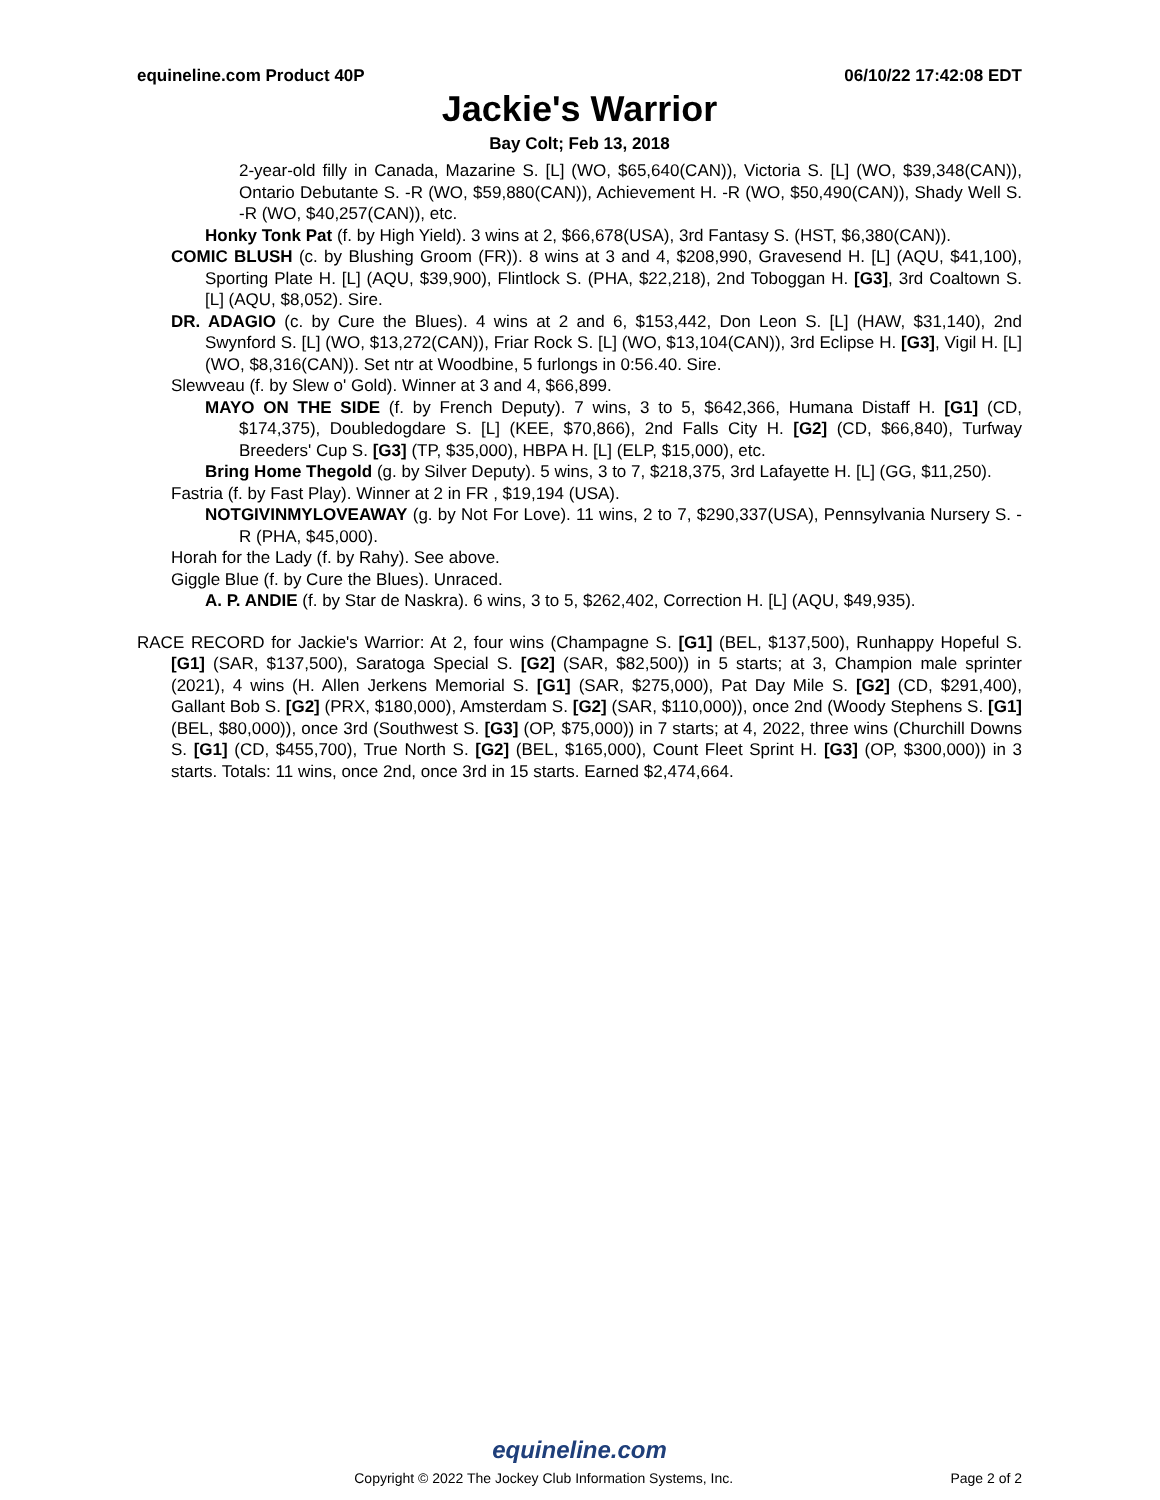equineline.com Product 40P 06/10/22 17:42:08 EDT
Jackie's Warrior
Bay Colt; Feb 13, 2018
2-year-old filly in Canada, Mazarine S. [L] (WO, $65,640(CAN)), Victoria S. [L] (WO, $39,348(CAN)), Ontario Debutante S. -R (WO, $59,880(CAN)), Achievement H. -R (WO, $50,490(CAN)), Shady Well S. -R (WO, $40,257(CAN)), etc.
Honky Tonk Pat (f. by High Yield). 3 wins at 2, $66,678(USA), 3rd Fantasy S. (HST, $6,380(CAN)).
COMIC BLUSH (c. by Blushing Groom (FR)). 8 wins at 3 and 4, $208,990, Gravesend H. [L] (AQU, $41,100), Sporting Plate H. [L] (AQU, $39,900), Flintlock S. (PHA, $22,218), 2nd Toboggan H. [G3], 3rd Coaltown S. [L] (AQU, $8,052). Sire.
DR. ADAGIO (c. by Cure the Blues). 4 wins at 2 and 6, $153,442, Don Leon S. [L] (HAW, $31,140), 2nd Swynford S. [L] (WO, $13,272(CAN)), Friar Rock S. [L] (WO, $13,104(CAN)), 3rd Eclipse H. [G3], Vigil H. [L] (WO, $8,316(CAN)). Set ntr at Woodbine, 5 furlongs in 0:56.40. Sire.
Slewveau (f. by Slew o' Gold). Winner at 3 and 4, $66,899.
MAYO ON THE SIDE (f. by French Deputy). 7 wins, 3 to 5, $642,366, Humana Distaff H. [G1] (CD, $174,375), Doubledogdare S. [L] (KEE, $70,866), 2nd Falls City H. [G2] (CD, $66,840), Turfway Breeders' Cup S. [G3] (TP, $35,000), HBPA H. [L] (ELP, $15,000), etc.
Bring Home Thegold (g. by Silver Deputy). 5 wins, 3 to 7, $218,375, 3rd Lafayette H. [L] (GG, $11,250).
Fastria (f. by Fast Play). Winner at 2 in FR , $19,194 (USA).
NOTGIVINMYLOVEAWAY (g. by Not For Love). 11 wins, 2 to 7, $290,337(USA), Pennsylvania Nursery S. -R (PHA, $45,000).
Horah for the Lady (f. by Rahy). See above.
Giggle Blue (f. by Cure the Blues). Unraced.
A. P. ANDIE (f. by Star de Naskra). 6 wins, 3 to 5, $262,402, Correction H. [L] (AQU, $49,935).
RACE RECORD for Jackie's Warrior: At 2, four wins (Champagne S. [G1] (BEL, $137,500), Runhappy Hopeful S. [G1] (SAR, $137,500), Saratoga Special S. [G2] (SAR, $82,500)) in 5 starts; at 3, Champion male sprinter (2021), 4 wins (H. Allen Jerkens Memorial S. [G1] (SAR, $275,000), Pat Day Mile S. [G2] (CD, $291,400), Gallant Bob S. [G2] (PRX, $180,000), Amsterdam S. [G2] (SAR, $110,000)), once 2nd (Woody Stephens S. [G1] (BEL, $80,000)), once 3rd (Southwest S. [G3] (OP, $75,000)) in 7 starts; at 4, 2022, three wins (Churchill Downs S. [G1] (CD, $455,700), True North S. [G2] (BEL, $165,000), Count Fleet Sprint H. [G3] (OP, $300,000)) in 3 starts. Totals: 11 wins, once 2nd, once 3rd in 15 starts. Earned $2,474,664.
equineline.com
Copyright © 2022 The Jockey Club Information Systems, Inc. Page 2 of 2